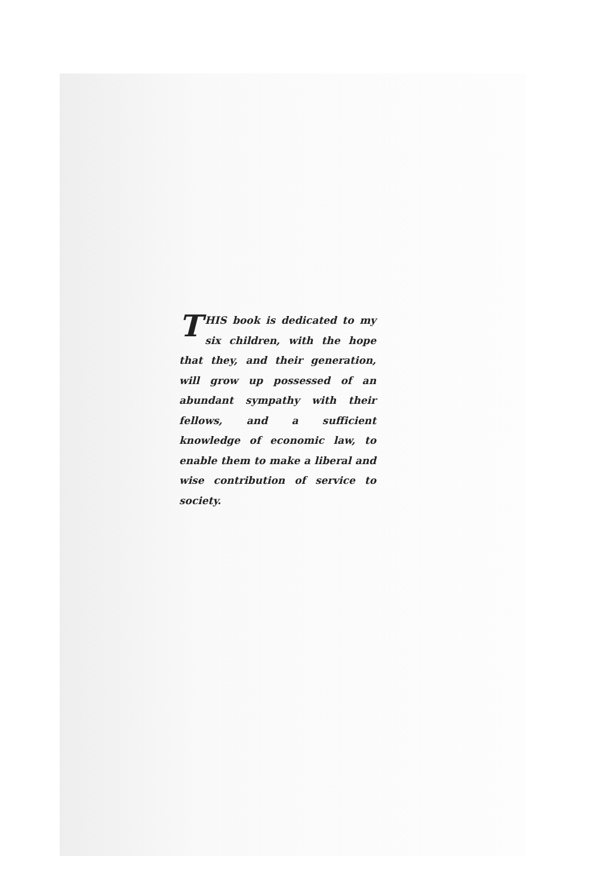THIS book is dedicated to my six children, with the hope that they, and their generation, will grow up possessed of an abundant sympathy with their fellows, and a sufficient knowledge of economic law, to enable them to make a liberal and wise contribution of service to society.